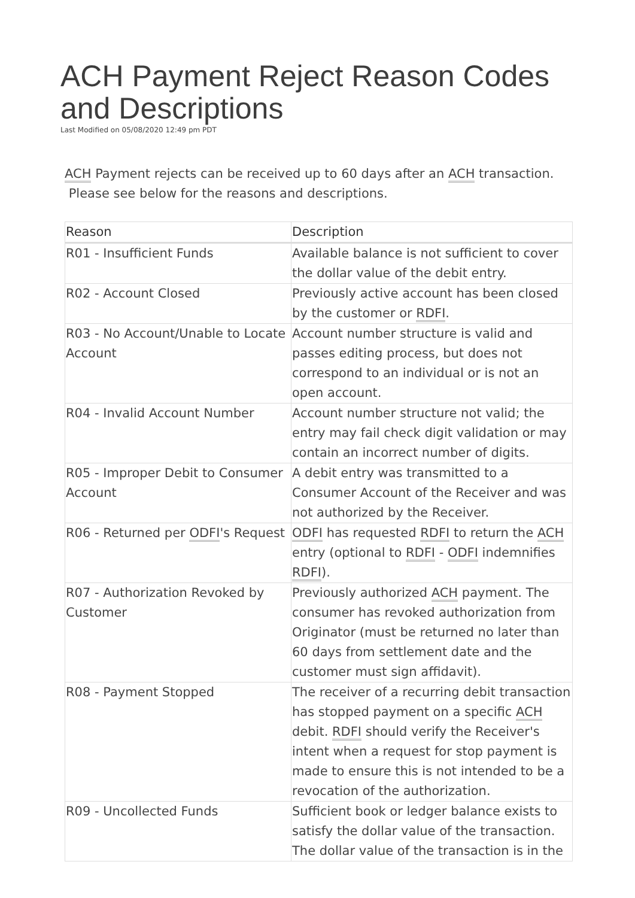ACH Payment Reject Reason Codes and Descriptions
Last Modified on 05/08/2020 12:49 pm PDT
ACH Payment rejects can be received up to 60 days after an ACH transaction.
Please see below for the reasons and descriptions.
| Reason | Description |
| --- | --- |
| R01 - Insufficient Funds | Available balance is not sufficient to cover the dollar value of the debit entry. |
| R02 - Account Closed | Previously active account has been closed by the customer or RDFI . |
| R03 - No Account/Unable to Locate Account | Account number structure is valid and passes editing process, but does not correspond to an individual or is not an open account. |
| R04 - Invalid Account Number | Account number structure not valid; the entry may fail check digit validation or may contain an incorrect number of digits. |
| R05 - Improper Debit to Consumer Account | A debit entry was transmitted to a Consumer Account of the Receiver and was not authorized by the Receiver. |
| R06 - Returned per ODFI 's Request | ODFI has requested RDFI to return the ACH entry (optional to RDFI - ODFI indemnifies RDFI ). |
| R07 - Authorization Revoked by Customer | Previously authorized ACH payment. The consumer has revoked authorization from Originator (must be returned no later than 60 days from settlement date and the customer must sign affidavit). |
| R08 - Payment Stopped | The receiver of a recurring debit transaction has stopped payment on a specific ACH debit. RDFI should verify the Receiver's intent when a request for stop payment is made to ensure this is not intended to be a revocation of the authorization. |
| R09 - Uncollected Funds | Sufficient book or ledger balance exists to satisfy the dollar value of the transaction. The dollar value of the transaction is in the |